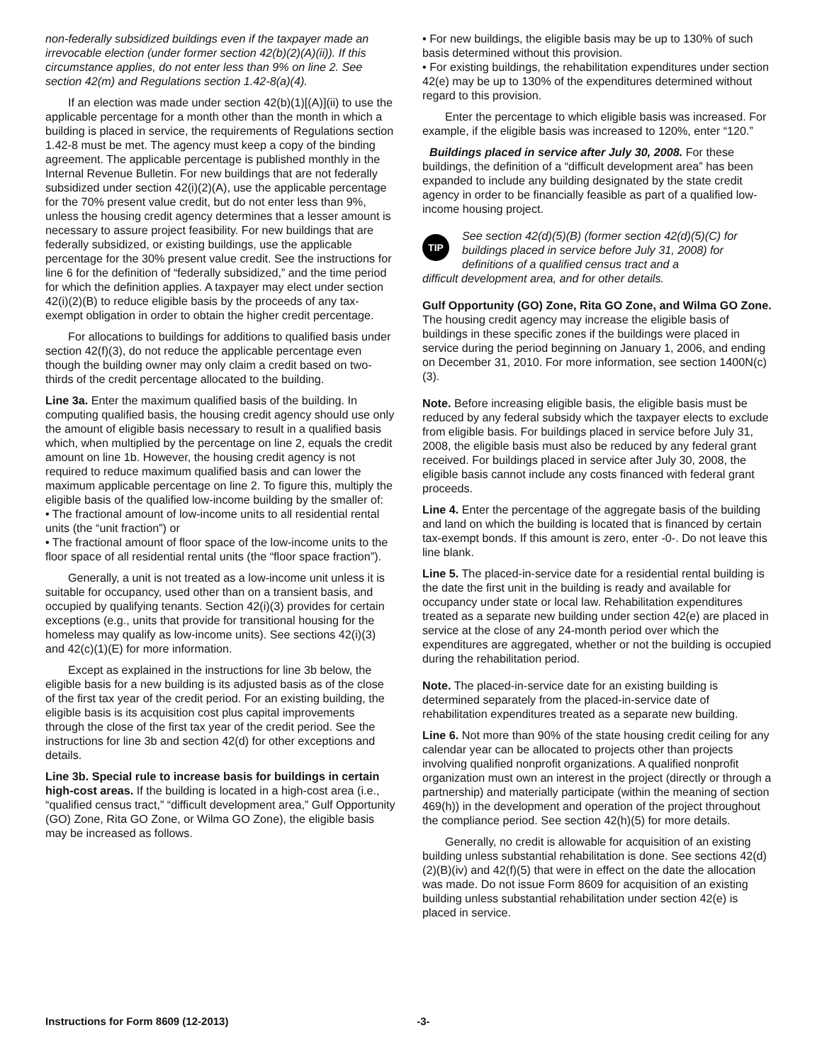non-federally subsidized buildings even if the taxpayer made an irrevocable election (under former section 42(b)(2)(A)(ii)). If this circumstance applies, do not enter less than 9% on line 2. See section 42(m) and Regulations section 1.42-8(a)(4).
If an election was made under section 42(b)(1)[(A)](ii) to use the applicable percentage for a month other than the month in which a building is placed in service, the requirements of Regulations section 1.42-8 must be met. The agency must keep a copy of the binding agreement. The applicable percentage is published monthly in the Internal Revenue Bulletin. For new buildings that are not federally subsidized under section 42(i)(2)(A), use the applicable percentage for the 70% present value credit, but do not enter less than 9%, unless the housing credit agency determines that a lesser amount is necessary to assure project feasibility. For new buildings that are federally subsidized, or existing buildings, use the applicable percentage for the 30% present value credit. See the instructions for line 6 for the definition of “federally subsidized,” and the time period for which the definition applies. A taxpayer may elect under section 42(i)(2)(B) to reduce eligible basis by the proceeds of any tax-exempt obligation in order to obtain the higher credit percentage.
For allocations to buildings for additions to qualified basis under section 42(f)(3), do not reduce the applicable percentage even though the building owner may only claim a credit based on two-thirds of the credit percentage allocated to the building.
Line 3a. Enter the maximum qualified basis of the building. In computing qualified basis, the housing credit agency should use only the amount of eligible basis necessary to result in a qualified basis which, when multiplied by the percentage on line 2, equals the credit amount on line 1b. However, the housing credit agency is not required to reduce maximum qualified basis and can lower the maximum applicable percentage on line 2. To figure this, multiply the eligible basis of the qualified low-income building by the smaller of:
• The fractional amount of low-income units to all residential rental units (the “unit fraction”) or
• The fractional amount of floor space of the low-income units to the floor space of all residential rental units (the “floor space fraction”).
Generally, a unit is not treated as a low-income unit unless it is suitable for occupancy, used other than on a transient basis, and occupied by qualifying tenants. Section 42(i)(3) provides for certain exceptions (e.g., units that provide for transitional housing for the homeless may qualify as low-income units). See sections 42(i)(3) and 42(c)(1)(E) for more information.
Except as explained in the instructions for line 3b below, the eligible basis for a new building is its adjusted basis as of the close of the first tax year of the credit period. For an existing building, the eligible basis is its acquisition cost plus capital improvements through the close of the first tax year of the credit period. See the instructions for line 3b and section 42(d) for other exceptions and details.
Line 3b. Special rule to increase basis for buildings in certain high-cost areas. If the building is located in a high-cost area (i.e., “qualified census tract,” “difficult development area,” Gulf Opportunity (GO) Zone, Rita GO Zone, or Wilma GO Zone), the eligible basis may be increased as follows.
• For new buildings, the eligible basis may be up to 130% of such basis determined without this provision.
• For existing buildings, the rehabilitation expenditures under section 42(e) may be up to 130% of the expenditures determined without regard to this provision.
Enter the percentage to which eligible basis was increased. For example, if the eligible basis was increased to 120%, enter “120.”
Buildings placed in service after July 30, 2008. For these buildings, the definition of a “difficult development area” has been expanded to include any building designated by the state credit agency in order to be financially feasible as part of a qualified low-income housing project.
TIP
See section 42(d)(5)(B) (former section 42(d)(5)(C) for buildings placed in service before July 31, 2008) for definitions of a qualified census tract and a
difficult development area, and for other details.
Gulf Opportunity (GO) Zone, Rita GO Zone, and Wilma GO Zone. The housing credit agency may increase the eligible basis of buildings in these specific zones if the buildings were placed in service during the period beginning on January 1, 2006, and ending on December 31, 2010. For more information, see section 1400N(c)(3).
Note. Before increasing eligible basis, the eligible basis must be reduced by any federal subsidy which the taxpayer elects to exclude from eligible basis. For buildings placed in service before July 31, 2008, the eligible basis must also be reduced by any federal grant received. For buildings placed in service after July 30, 2008, the eligible basis cannot include any costs financed with federal grant proceeds.
Line 4. Enter the percentage of the aggregate basis of the building and land on which the building is located that is financed by certain tax-exempt bonds. If this amount is zero, enter -0-. Do not leave this line blank.
Line 5. The placed-in-service date for a residential rental building is the date the first unit in the building is ready and available for occupancy under state or local law. Rehabilitation expenditures treated as a separate new building under section 42(e) are placed in service at the close of any 24-month period over which the expenditures are aggregated, whether or not the building is occupied during the rehabilitation period.
Note. The placed-in-service date for an existing building is determined separately from the placed-in-service date of rehabilitation expenditures treated as a separate new building.
Line 6. Not more than 90% of the state housing credit ceiling for any calendar year can be allocated to projects other than projects involving qualified nonprofit organizations. A qualified nonprofit organization must own an interest in the project (directly or through a partnership) and materially participate (within the meaning of section 469(h)) in the development and operation of the project throughout the compliance period. See section 42(h)(5) for more details.
Generally, no credit is allowable for acquisition of an existing building unless substantial rehabilitation is done. See sections 42(d)(2)(B)(iv) and 42(f)(5) that were in effect on the date the allocation was made. Do not issue Form 8609 for acquisition of an existing building unless substantial rehabilitation under section 42(e) is placed in service.
Instructions for Form 8609 (12-2013) -3-